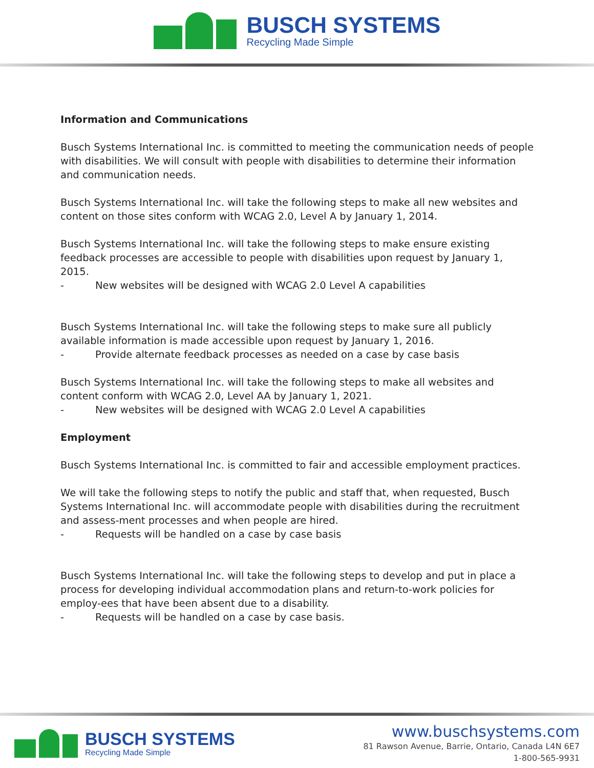BUSCH SYSTEMS
Recycling Made Simple
Information and Communications
Busch Systems International Inc. is committed to meeting the communication needs of people with disabilities. We will consult with people with disabilities to determine their information and communication needs.
Busch Systems International Inc. will take the following steps to make all new websites and content on those sites conform with WCAG 2.0, Level A by January 1, 2014.
Busch Systems International Inc. will take the following steps to make ensure existing feedback processes are accessible to people with disabilities upon request by January 1, 2015.
- New websites will be designed with WCAG 2.0 Level A capabilities
Busch Systems International Inc. will take the following steps to make sure all publicly available information is made accessible upon request by January 1, 2016.
- Provide alternate feedback processes as needed on a case by case basis
Busch Systems International Inc. will take the following steps to make all websites and content conform with WCAG 2.0, Level AA by January 1, 2021.
- New websites will be designed with WCAG 2.0 Level A capabilities
Employment
Busch Systems International Inc. is committed to fair and accessible employment practices.
We will take the following steps to notify the public and staff that, when requested, Busch Systems International Inc. will accommodate people with disabilities during the recruitment and assess-ment processes and when people are hired.
- Requests will be handled on a case by case basis
Busch Systems International Inc. will take the following steps to develop and put in place a process for developing individual accommodation plans and return-to-work policies for employ-ees that have been absent due to a disability.
- Requests will be handled on a case by case basis.
BUSCH SYSTEMS
Recycling Made Simple
www.buschsystems.com
81 Rawson Avenue, Barrie, Ontario, Canada L4N 6E7
1-800-565-9931